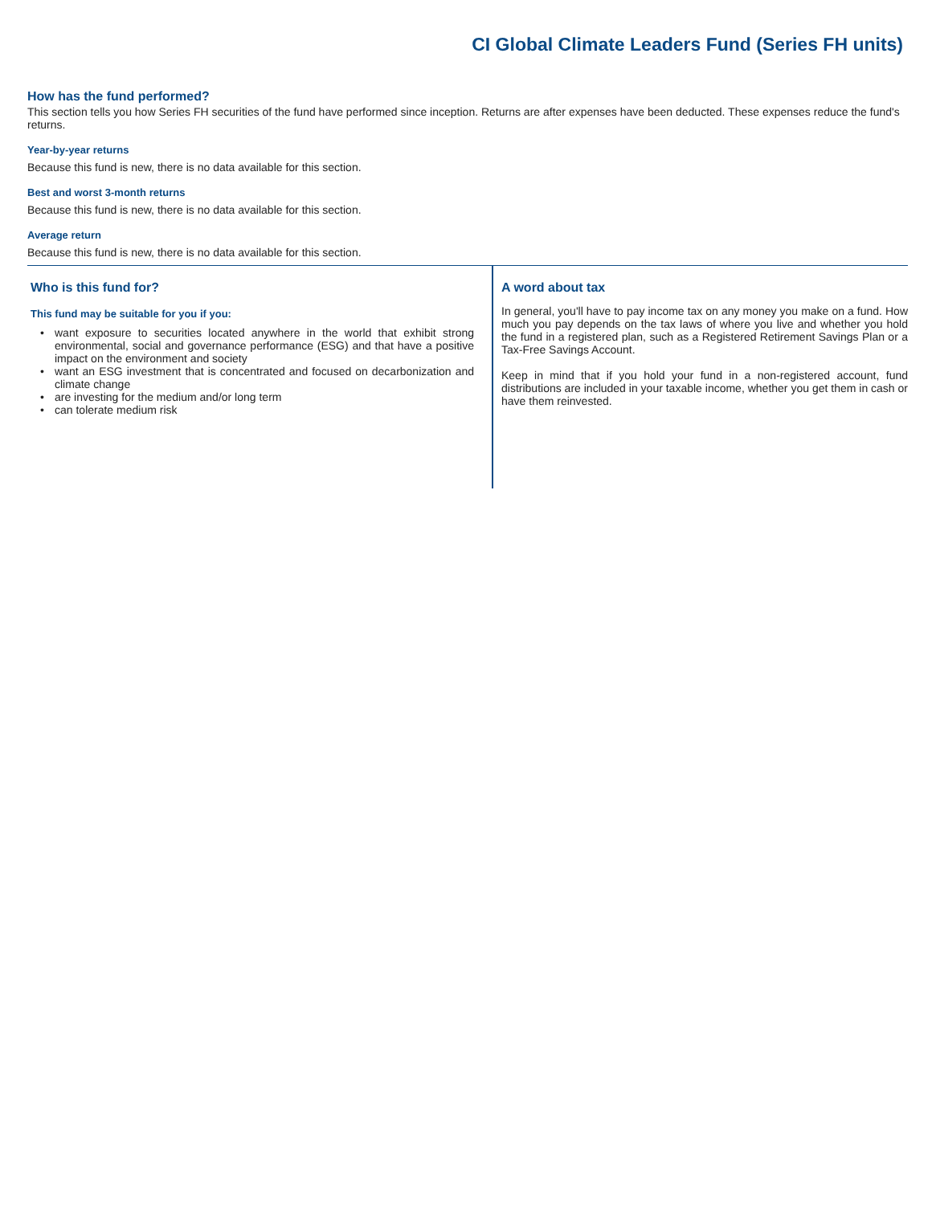CI Global Climate Leaders Fund (Series FH units)
How has the fund performed?
This section tells you how Series FH securities of the fund have performed since inception. Returns are after expenses have been deducted. These expenses reduce the fund's returns.
Year-by-year returns
Because this fund is new, there is no data available for this section.
Best and worst 3-month returns
Because this fund is new, there is no data available for this section.
Average return
Because this fund is new, there is no data available for this section.
Who is this fund for?
This fund may be suitable for you if you:
• want exposure to securities located anywhere in the world that exhibit strong environmental, social and governance performance (ESG) and that have a positive impact on the environment and society
• want an ESG investment that is concentrated and focused on decarbonization and climate change
• are investing for the medium and/or long term
• can tolerate medium risk
A word about tax
In general, you'll have to pay income tax on any money you make on a fund. How much you pay depends on the tax laws of where you live and whether you hold the fund in a registered plan, such as a Registered Retirement Savings Plan or a Tax-Free Savings Account.
Keep in mind that if you hold your fund in a non-registered account, fund distributions are included in your taxable income, whether you get them in cash or have them reinvested.